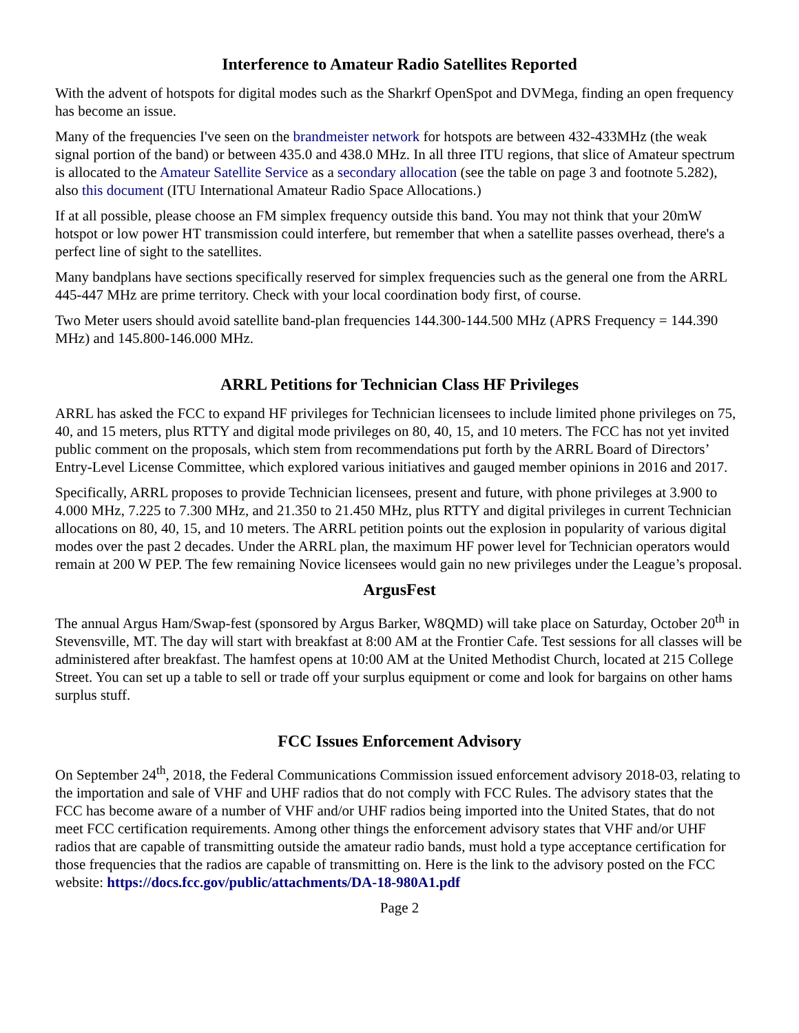Interference to Amateur Radio Satellites Reported
With the advent of hotspots for digital modes such as the Sharkrf OpenSpot and DVMega, finding an open frequency has become an issue.
Many of the frequencies I've seen on the brandmeister network for hotspots are between 432-433MHz (the weak signal portion of the band) or between 435.0 and 438.0 MHz. In all three ITU regions, that slice of Amateur spectrum is allocated to the Amateur Satellite Service as a secondary allocation (see the table on page 3 and footnote 5.282), also this document (ITU International Amateur Radio Space Allocations.)
If at all possible, please choose an FM simplex frequency outside this band. You may not think that your 20mW hotspot or low power HT transmission could interfere, but remember that when a satellite passes overhead, there's a perfect line of sight to the satellites.
Many bandplans have sections specifically reserved for simplex frequencies such as the general one from the ARRL 445-447 MHz are prime territory. Check with your local coordination body first, of course.
Two Meter users should avoid satellite band-plan frequencies 144.300-144.500 MHz (APRS Frequency = 144.390 MHz) and 145.800-146.000 MHz.
ARRL Petitions for Technician Class HF Privileges
ARRL has asked the FCC to expand HF privileges for Technician licensees to include limited phone privileges on 75, 40, and 15 meters, plus RTTY and digital mode privileges on 80, 40, 15, and 10 meters. The FCC has not yet invited public comment on the proposals, which stem from recommendations put forth by the ARRL Board of Directors’ Entry-Level License Committee, which explored various initiatives and gauged member opinions in 2016 and 2017.
Specifically, ARRL proposes to provide Technician licensees, present and future, with phone privileges at 3.900 to 4.000 MHz, 7.225 to 7.300 MHz, and 21.350 to 21.450 MHz, plus RTTY and digital privileges in current Technician allocations on 80, 40, 15, and 10 meters. The ARRL petition points out the explosion in popularity of various digital modes over the past 2 decades. Under the ARRL plan, the maximum HF power level for Technician operators would remain at 200 W PEP. The few remaining Novice licensees would gain no new privileges under the League’s proposal.
ArgusFest
The annual Argus Ham/Swap-fest (sponsored by Argus Barker, W8QMD) will take place on Saturday, October 20<sup>th</sup> in Stevensville, MT. The day will start with breakfast at 8:00 AM at the Frontier Cafe. Test sessions for all classes will be administered after breakfast. The hamfest opens at 10:00 AM at the United Methodist Church, located at 215 College Street. You can set up a table to sell or trade off your surplus equipment or come and look for bargains on other hams surplus stuff.
FCC Issues Enforcement Advisory
On September 24<sup>th</sup>, 2018, the Federal Communications Commission issued enforcement advisory 2018-03, relating to the importation and sale of VHF and UHF radios that do not comply with FCC Rules. The advisory states that the FCC has become aware of a number of VHF and/or UHF radios being imported into the United States, that do not meet FCC certification requirements. Among other things the enforcement advisory states that VHF and/or UHF radios that are capable of transmitting outside the amateur radio bands, must hold a type acceptance certification for those frequencies that the radios are capable of transmitting on. Here is the link to the advisory posted on the FCC website: https://docs.fcc.gov/public/attachments/DA-18-980A1.pdf
Page 2